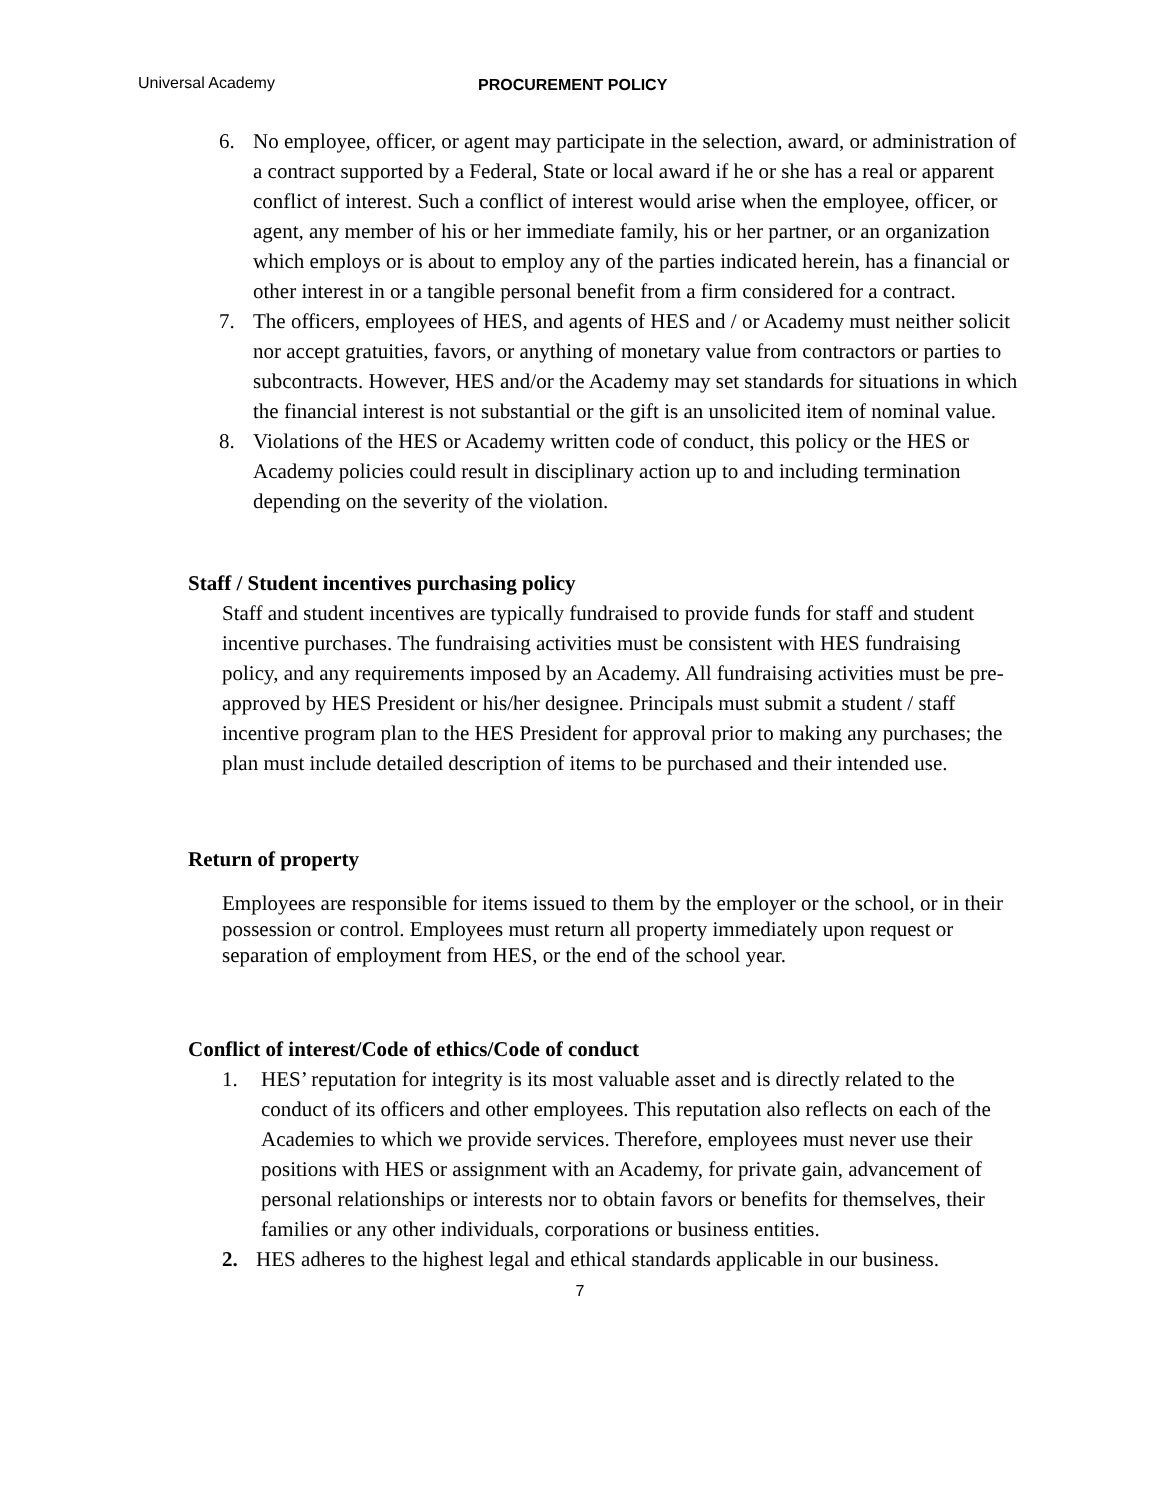Universal Academy PROCUREMENT POLICY
6. No employee, officer, or agent may participate in the selection, award, or administration of a contract supported by a Federal, State or local award if he or she has a real or apparent conflict of interest. Such a conflict of interest would arise when the employee, officer, or agent, any member of his or her immediate family, his or her partner, or an organization which employs or is about to employ any of the parties indicated herein, has a financial or other interest in or a tangible personal benefit from a firm considered for a contract.
7. The officers, employees of HES, and agents of HES and / or Academy must neither solicit nor accept gratuities, favors, or anything of monetary value from contractors or parties to subcontracts. However, HES and/or the Academy may set standards for situations in which the financial interest is not substantial or the gift is an unsolicited item of nominal value.
8. Violations of the HES or Academy written code of conduct, this policy or the HES or Academy policies could result in disciplinary action up to and including termination depending on the severity of the violation.
Staff / Student incentives purchasing policy
Staff and student incentives are typically fundraised to provide funds for staff and student incentive purchases. The fundraising activities must be consistent with HES fundraising policy, and any requirements imposed by an Academy. All fundraising activities must be pre-approved by HES President or his/her designee. Principals must submit a student / staff incentive program plan to the HES President for approval prior to making any purchases; the plan must include detailed description of items to be purchased and their intended use.
Return of property
Employees are responsible for items issued to them by the employer or the school, or in their possession or control. Employees must return all property immediately upon request or separation of employment from HES, or the end of the school year.
Conflict of interest/Code of ethics/Code of conduct
1. HES’ reputation for integrity is its most valuable asset and is directly related to the conduct of its officers and other employees. This reputation also reflects on each of the Academies to which we provide services. Therefore, employees must never use their positions with HES or assignment with an Academy, for private gain, advancement of personal relationships or interests nor to obtain favors or benefits for themselves, their families or any other individuals, corporations or business entities.
2. HES adheres to the highest legal and ethical standards applicable in our business.
7